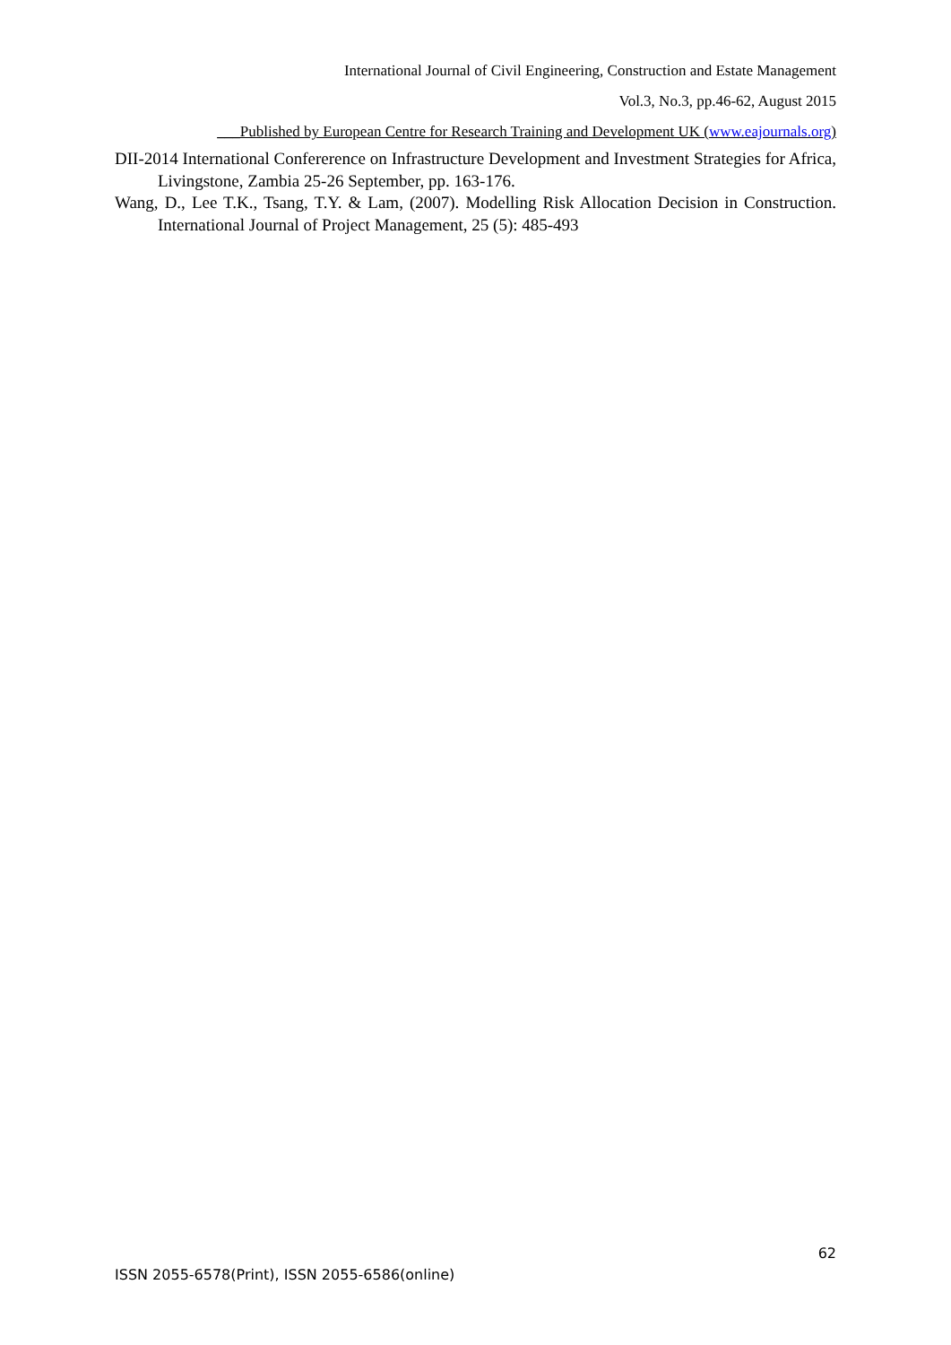International Journal of Civil Engineering, Construction and Estate Management
Vol.3, No.3, pp.46-62, August 2015
___Published by European Centre for Research Training and Development UK (www.eajournals.org)
DII-2014 International Confererence on Infrastructure Development and Investment Strategies for Africa, Livingstone, Zambia 25-26 September, pp. 163-176.
Wang, D., Lee T.K., Tsang, T.Y. & Lam, (2007). Modelling Risk Allocation Decision in Construction. International Journal of Project Management, 25 (5): 485-493
62
ISSN 2055-6578(Print), ISSN 2055-6586(online)